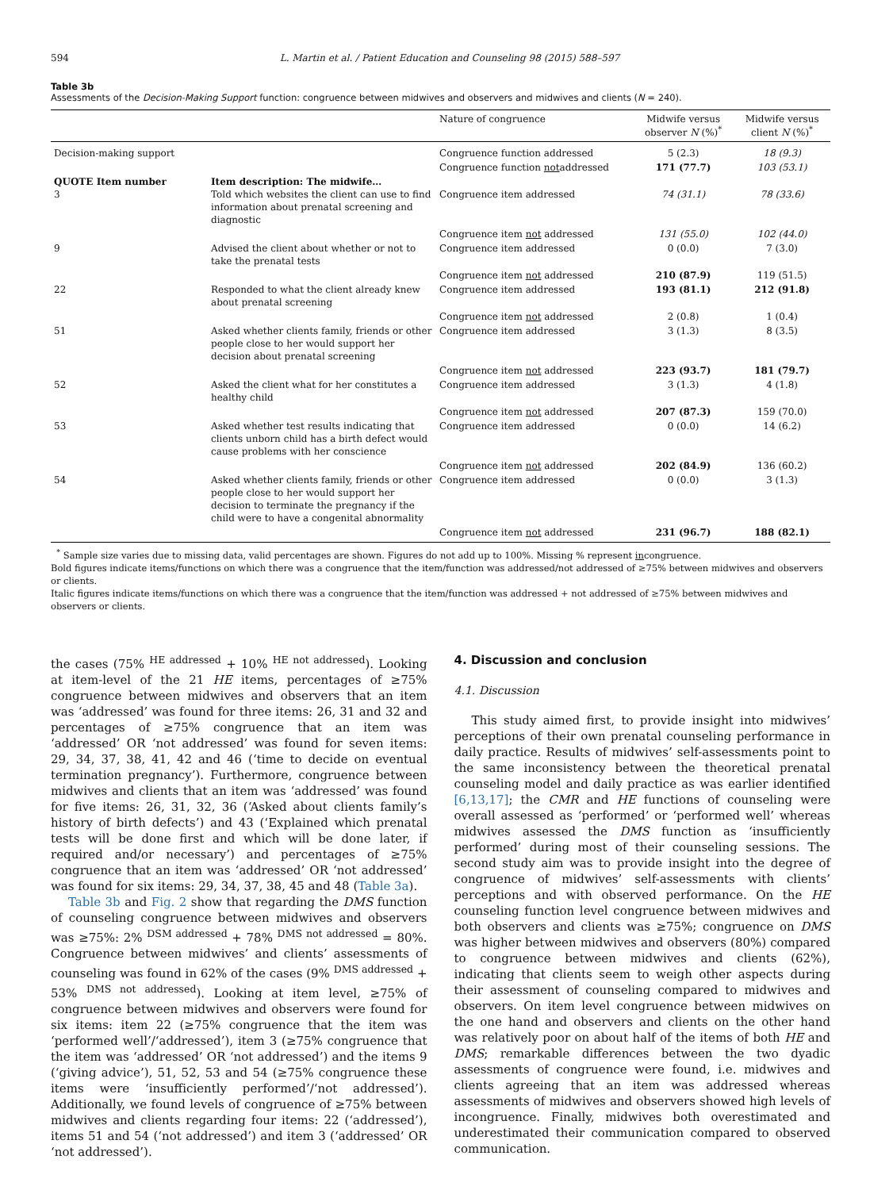594 L. Martin et al. / Patient Education and Counseling 98 (2015) 588–597
Table 3b
Assessments of the Decision-Making Support function: congruence between midwives and observers and midwives and clients (N = 240).
| | | Nature of congruence | Midwife versus observer N (%)<sup>*</sup> | Midwife versus client N (%)<sup>*</sup> |
| --- | --- | --- | --- | --- |
| Decision-making support | | Congruence function addressed | 5 (2.3) | 18 (9.3) |
| | | Congruence function not addressed | 171 (77.7) | 103 (53.1) |
| QUOTE Item number 3 | Item description: The midwife… Told which websites the client can use to find information about prenatal screening and diagnostic | Congruence item addressed | 74 (31.1) | 78 (33.6) |
| | | Congruence item not addressed | 131 (55.0) | 102 (44.0) |
| 9 | Advised the client about whether or not to take the prenatal tests | Congruence item addressed | 0 (0.0) | 7 (3.0) |
| | | Congruence item not addressed | 210 (87.9) | 119 (51.5) |
| 22 | Responded to what the client already knew about prenatal screening | Congruence item addressed | 193 (81.1) | 212 (91.8) |
| | | Congruence item not addressed | 2 (0.8) | 1 (0.4) |
| 51 | Asked whether clients family, friends or other people close to her would support her decision about prenatal screening | Congruence item addressed | 3 (1.3) | 8 (3.5) |
| | | Congruence item not addressed | 223 (93.7) | 181 (79.7) |
| 52 | Asked the client what for her constitutes a healthy child | Congruence item addressed | 3 (1.3) | 4 (1.8) |
| | | Congruence item not addressed | 207 (87.3) | 159 (70.0) |
| 53 | Asked whether test results indicating that clients unborn child has a birth defect would cause problems with her conscience | Congruence item addressed | 0 (0.0) | 14 (6.2) |
| | | Congruence item not addressed | 202 (84.9) | 136 (60.2) |
| 54 | Asked whether clients family, friends or other people close to her would support her decision to terminate the pregnancy if the child were to have a congenital abnormality | Congruence item addressed | 0 (0.0) | 3 (1.3) |
| | | Congruence item not addressed | 231 (96.7) | 188 (82.1) |
<sup>*</sup> Sample size varies due to missing data, valid percentages are shown. Figures do not add up to 100%. Missing % represent incongruence.
Bold figures indicate items/functions on which there was a congruence that the item/function was addressed/not addressed of ≥75% between midwives and observers or clients.
Italic figures indicate items/functions on which there was a congruence that the item/function was addressed + not addressed of ≥75% between midwives and observers or clients.
the cases (75% <sup>HE addressed</sup> + 10% <sup>HE not addressed</sup>). Looking at item-level of the 21 HE items, percentages of ≥75% congruence between midwives and observers that an item was ‘addressed’ was found for three items: 26, 31 and 32 and percentages of ≥75% congruence that an item was ‘addressed’ OR ‘not addressed’ was found for seven items: 29, 34, 37, 38, 41, 42 and 46 (‘time to decide on eventual termination pregnancy’). Furthermore, congruence between midwives and clients that an item was ‘addressed’ was found for five items: 26, 31, 32, 36 (‘Asked about clients family’s history of birth defects’) and 43 (‘Explained which prenatal tests will be done first and which will be done later, if required and/or necessary’) and percentages of ≥75% congruence that an item was ‘addressed’ OR ‘not addressed’ was found for six items: 29, 34, 37, 38, 45 and 48 (Table 3a).
Table 3b and Fig. 2 show that regarding the DMS function of counseling congruence between midwives and observers was ≥75%: 2% <sup>DSM addressed</sup> + 78% <sup>DMS not addressed</sup> = 80%. Congruence between midwives’ and clients’ assessments of counseling was found in 62% of the cases (9% <sup>DMS addressed</sup> + 53% <sup>DMS not addressed</sup>). Looking at item level, ≥75% of congruence between midwives and observers were found for six items: item 22 (≥75% congruence that the item was ‘performed well’/‘addressed’), item 3 (≥75% congruence that the item was ‘addressed’ OR ‘not addressed’) and the items 9 (‘giving advice’), 51, 52, 53 and 54 (≥75% congruence these items were ‘insufficiently performed’/‘not addressed’). Additionally, we found levels of congruence of ≥75% between midwives and clients regarding four items: 22 (‘addressed’), items 51 and 54 (‘not addressed’) and item 3 (‘addressed’ OR ‘not addressed’).
4. Discussion and conclusion
4.1. Discussion
This study aimed first, to provide insight into midwives’ perceptions of their own prenatal counseling performance in daily practice. Results of midwives’ self-assessments point to the same inconsistency between the theoretical prenatal counseling model and daily practice as was earlier identified [6,13,17]; the CMR and HE functions of counseling were overall assessed as ‘performed’ or ‘performed well’ whereas midwives assessed the DMS function as ‘insufficiently performed’ during most of their counseling sessions. The second study aim was to provide insight into the degree of congruence of midwives’ self-assessments with clients’ perceptions and with observed performance. On the HE counseling function level congruence between midwives and both observers and clients was ≥75%; congruence on DMS was higher between midwives and observers (80%) compared to congruence between midwives and clients (62%), indicating that clients seem to weigh other aspects during their assessment of counseling compared to midwives and observers. On item level congruence between midwives on the one hand and observers and clients on the other hand was relatively poor on about half of the items of both HE and DMS; remarkable differences between the two dyadic assessments of congruence were found, i.e. midwives and clients agreeing that an item was addressed whereas assessments of midwives and observers showed high levels of incongruence. Finally, midwives both overestimated and underestimated their communication compared to observed communication.